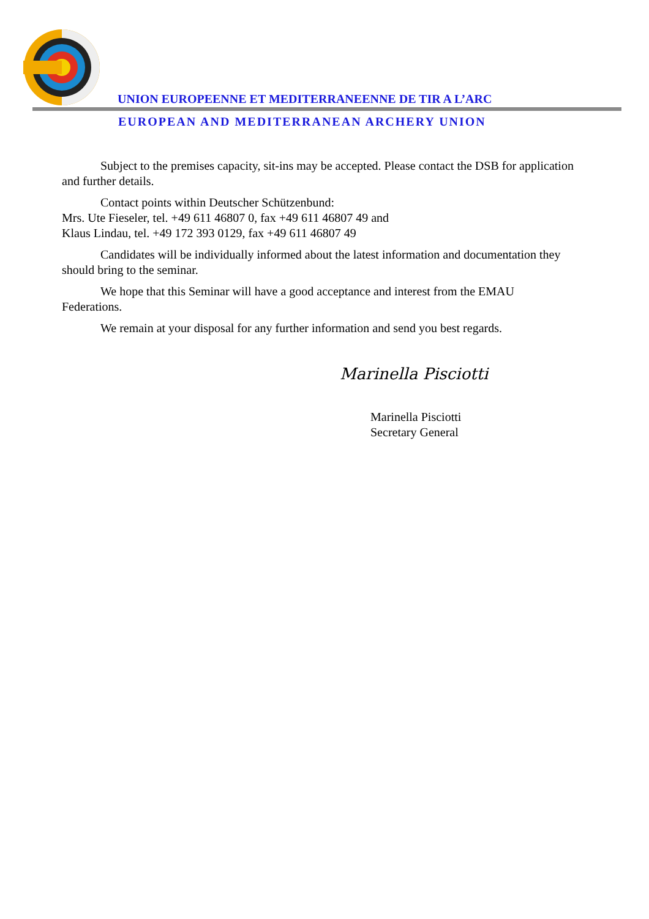UNION EUROPEENNE ET MEDITERRANEENNE DE TIR A L’ARC
EUROPEAN AND MEDITERRANEAN ARCHERY UNION
Subject to the premises capacity, sit-ins may be accepted. Please contact the DSB for application and further details.
Contact points within Deutscher Schützenbund:
Mrs. Ute Fieseler, tel. +49 611 46807 0, fax +49 611 46807 49 and
Klaus Lindau, tel. +49 172 393 0129, fax +49 611 46807 49
Candidates will be individually informed about the latest information and documentation they should bring to the seminar.
We hope that this Seminar will have a good acceptance and interest from the EMAU Federations.
We remain at your disposal for any further information and send you best regards.
Marinella Pisciotti
Marinella Pisciotti
Secretary General